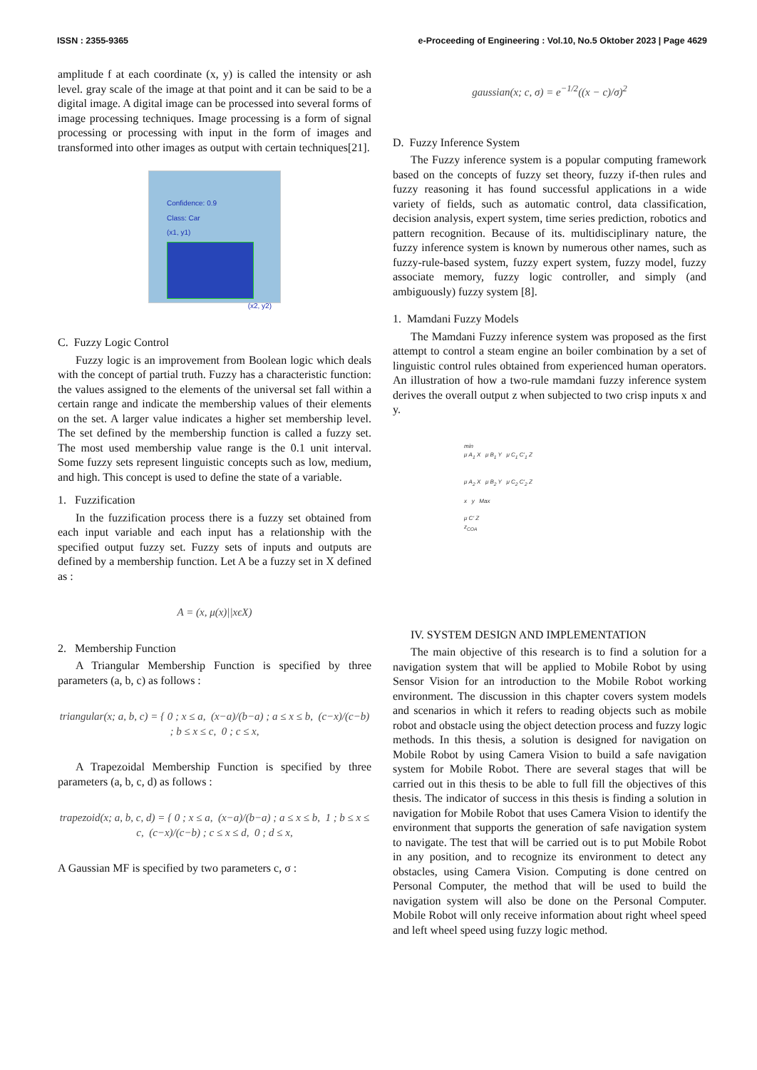ISSN : 2355-9365 e-Proceeding of Engineering : Vol.10, No.5 Oktober 2023 | Page 4629
amplitude f at each coordinate (x, y) is called the intensity or ash level. gray scale of the image at that point and it can be said to be a digital image. A digital image can be processed into several forms of image processing techniques. Image processing is a form of signal processing or processing with input in the form of images and transformed into other images as output with certain techniques[21].
Confidence: 0.9
Class: Car
(x1, y1)
(x2, y2)
C. Fuzzy Logic Control
Fuzzy logic is an improvement from Boolean logic which deals with the concept of partial truth. Fuzzy has a characteristic function: the values assigned to the elements of the universal set fall within a certain range and indicate the membership values of their elements on the set. A larger value indicates a higher set membership level. The set defined by the membership function is called a fuzzy set. The most used membership value range is the 0.1 unit interval. Some fuzzy sets represent linguistic concepts such as low, medium, and high. This concept is used to define the state of a variable.
1. Fuzzification
In the fuzzification process there is a fuzzy set obtained from each input variable and each input has a relationship with the specified output fuzzy set. Fuzzy sets of inputs and outputs are defined by a membership function. Let A be a fuzzy set in X defined as :
A = (x, μ(x)||xϵX)
2. Membership Function
A Triangular Membership Function is specified by three parameters (a, b, c) as follows :
triangular(x; a, b, c) = { 0 ; x ≤ a, (x−a)/(b−a) ; a ≤ x ≤ b, (c−x)/(c−b) ; b ≤ x ≤ c, 0 ; c ≤ x,
A Trapezoidal Membership Function is specified by three parameters (a, b, c, d) as follows :
trapezoid(x; a, b, c, d) = { 0 ; x ≤ a, (x−a)/(b−a) ; a ≤ x ≤ b, 1 ; b ≤ x ≤ c, (c−x)/(c−b) ; c ≤ x ≤ d, 0 ; d ≤ x,
A Gaussian MF is specified by two parameters c, σ :
gaussian(x; c, σ) = e<sup>−1/2</sup>((x − c)/σ)<sup>2</sup>
D. Fuzzy Inference System
The Fuzzy inference system is a popular computing framework based on the concepts of fuzzy set theory, fuzzy if-then rules and fuzzy reasoning it has found successful applications in a wide variety of fields, such as automatic control, data classification, decision analysis, expert system, time series prediction, robotics and pattern recognition. Because of its. multidisciplinary nature, the fuzzy inference system is known by numerous other names, such as fuzzy-rule-based system, fuzzy expert system, fuzzy model, fuzzy associate memory, fuzzy logic controller, and simply (and ambiguously) fuzzy system [8].
1. Mamdani Fuzzy Models
The Mamdani Fuzzy inference system was proposed as the first attempt to control a steam engine an boiler combination by a set of linguistic control rules obtained from experienced human operators. An illustration of how a two-rule mamdani fuzzy inference system derives the overall output z when subjected to two crisp inputs x and y.
min
μ A<sub>1</sub> X μ B<sub>1</sub> Y μ C<sub>1</sub> C'<sub>1</sub> Z
μ A<sub>2</sub> X μ B<sub>2</sub> Y μ C<sub>2</sub> C'<sub>2</sub> Z
x y Max
μ C' Z
z<sub>COA</sub>
IV. SYSTEM DESIGN AND IMPLEMENTATION
The main objective of this research is to find a solution for a navigation system that will be applied to Mobile Robot by using Sensor Vision for an introduction to the Mobile Robot working environment. The discussion in this chapter covers system models and scenarios in which it refers to reading objects such as mobile robot and obstacle using the object detection process and fuzzy logic methods. In this thesis, a solution is designed for navigation on Mobile Robot by using Camera Vision to build a safe navigation system for Mobile Robot. There are several stages that will be carried out in this thesis to be able to full fill the objectives of this thesis. The indicator of success in this thesis is finding a solution in navigation for Mobile Robot that uses Camera Vision to identify the environment that supports the generation of safe navigation system to navigate. The test that will be carried out is to put Mobile Robot in any position, and to recognize its environment to detect any obstacles, using Camera Vision. Computing is done centred on Personal Computer, the method that will be used to build the navigation system will also be done on the Personal Computer. Mobile Robot will only receive information about right wheel speed and left wheel speed using fuzzy logic method.